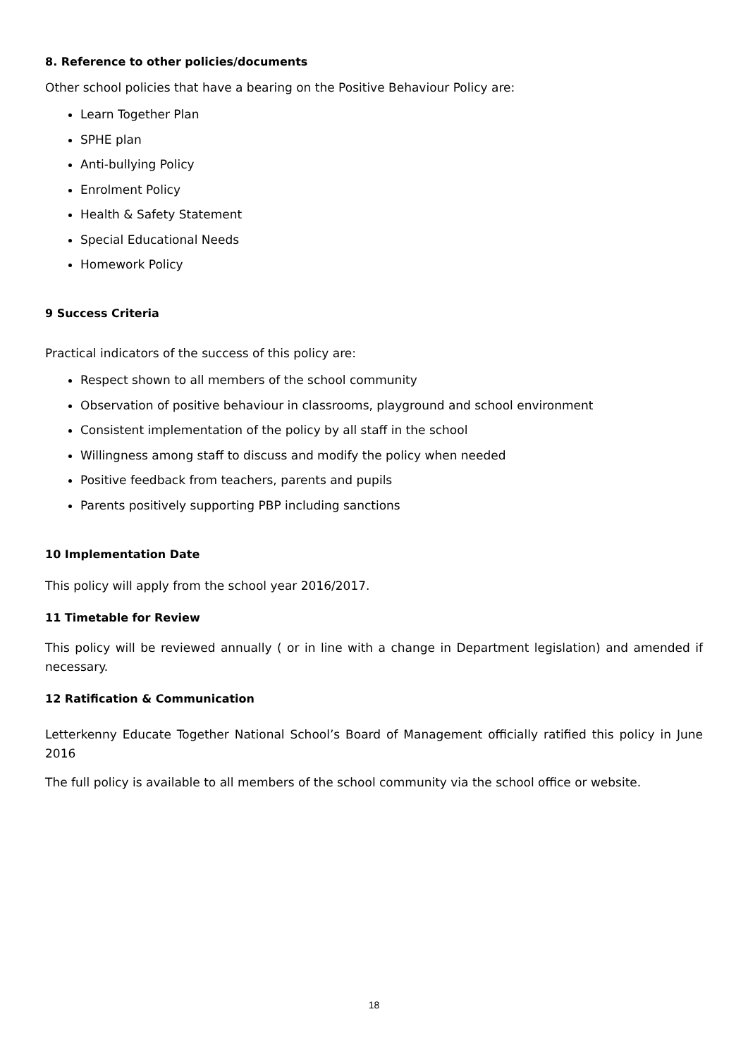8. Reference to other policies/documents
Other school policies that have a bearing on the Positive Behaviour Policy are:
Learn Together Plan
SPHE plan
Anti-bullying Policy
Enrolment Policy
Health & Safety Statement
Special Educational Needs
Homework Policy
9 Success Criteria
Practical indicators of the success of this policy are:
Respect shown to all members of the school community
Observation of positive behaviour in classrooms, playground and school environment
Consistent implementation of the policy by all staff in the school
Willingness among staff to discuss and modify the policy when needed
Positive feedback from teachers, parents and pupils
Parents positively supporting PBP including sanctions
10 Implementation Date
This policy will apply from the school year 2016/2017.
11 Timetable for Review
This policy will be reviewed annually ( or in line with a change in Department legislation) and amended if necessary.
12 Ratification & Communication
Letterkenny Educate Together National School’s Board of Management officially ratified this policy in June 2016
The full policy is available to all members of the school community via the school office or website.
18